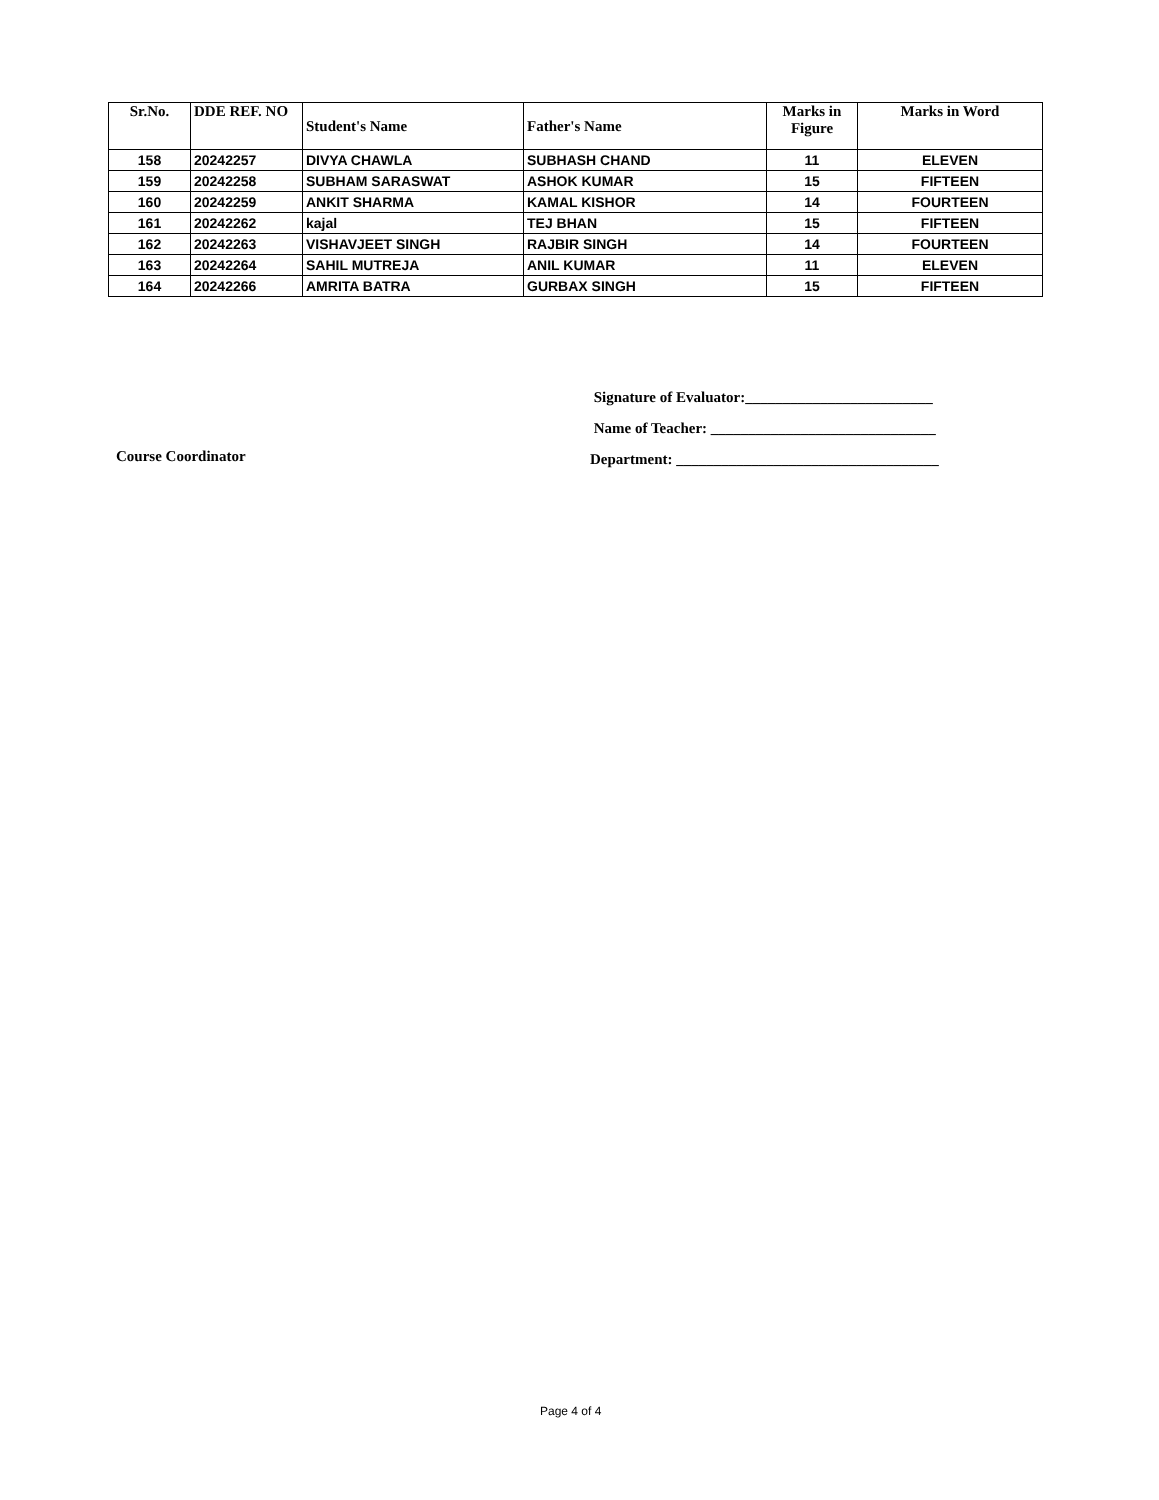| Sr.No. | DDE REF. NO | Student's Name | Father's Name | Marks in Figure | Marks in Word |
| --- | --- | --- | --- | --- | --- |
| 158 | 20242257 | DIVYA CHAWLA | SUBHASH CHAND | 11 | ELEVEN |
| 159 | 20242258 | SUBHAM SARASWAT | ASHOK KUMAR | 15 | FIFTEEN |
| 160 | 20242259 | ANKIT SHARMA | KAMAL KISHOR | 14 | FOURTEEN |
| 161 | 20242262 | kajal | TEJ BHAN | 15 | FIFTEEN |
| 162 | 20242263 | VISHAVJEET SINGH | RAJBIR SINGH | 14 | FOURTEEN |
| 163 | 20242264 | SAHIL MUTREJA | ANIL KUMAR | 11 | ELEVEN |
| 164 | 20242266 | AMRITA BATRA | GURBAX SINGH | 15 | FIFTEEN |
Signature of Evaluator:_________________________
Name of Teacher: ______________________________
Department: ___________________________________
Course Coordinator
Page 4 of 4